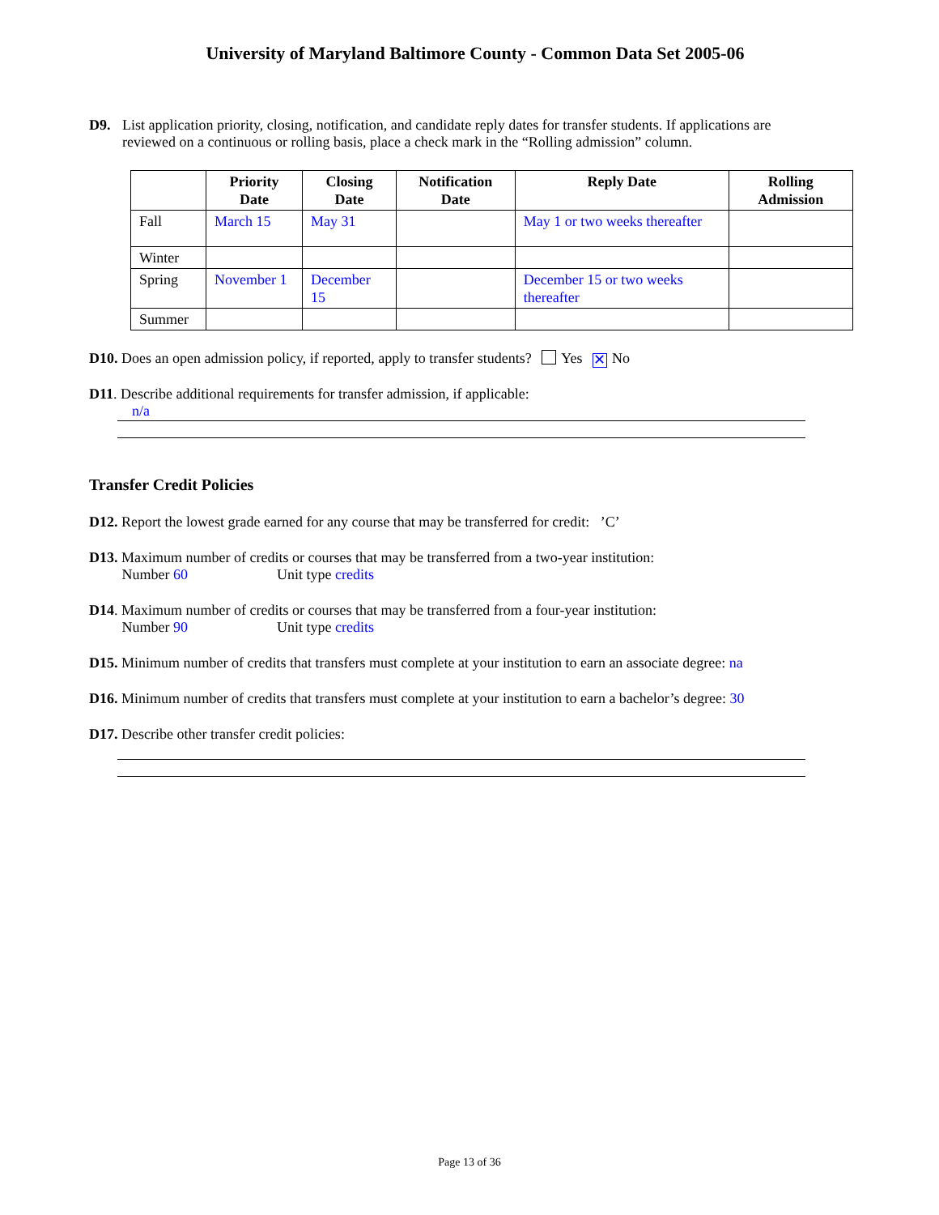University of Maryland Baltimore County - Common Data Set 2005-06
D9. List application priority, closing, notification, and candidate reply dates for transfer students. If applications are reviewed on a continuous or rolling basis, place a check mark in the “Rolling admission” column.
| | Priority Date | Closing Date | Notification Date | Reply Date | Rolling Admission |
| --- | --- | --- | --- | --- | --- |
| Fall | March 15 | May 31 | | May 1 or two weeks thereafter | |
| Winter | | | | | |
| Spring | November 1 | December 15 | | December 15 or two weeks thereafter | |
| Summer | | | | | |
D10. Does an open admission policy, if reported, apply to transfer students? Yes ✕ No
D11. Describe additional requirements for transfer admission, if applicable:
n/a
Transfer Credit Policies
D12. Report the lowest grade earned for any course that may be transferred for credit: ’C’
D13. Maximum number of credits or courses that may be transferred from a two-year institution:
Number 60 Unit type credits
D14. Maximum number of credits or courses that may be transferred from a four-year institution:
Number 90 Unit type credits
D15. Minimum number of credits that transfers must complete at your institution to earn an associate degree: na
D16. Minimum number of credits that transfers must complete at your institution to earn a bachelor’s degree: 30
D17. Describe other transfer credit policies:
Page 13 of 36